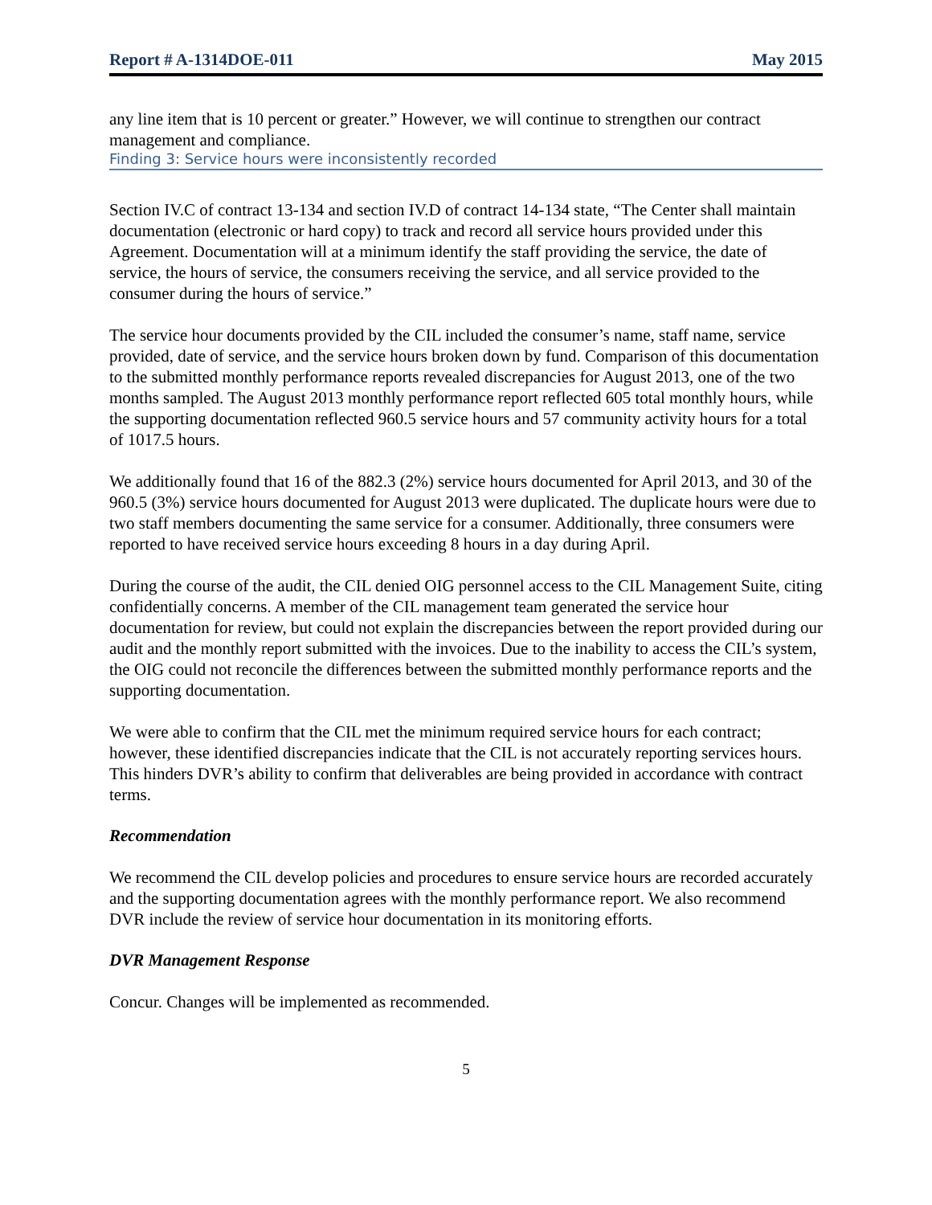Report # A-1314DOE-011 May 2015
any line item that is 10 percent or greater.” However, we will continue to strengthen our contract management and compliance.
Finding 3: Service hours were inconsistently recorded
Section IV.C of contract 13-134 and section IV.D of contract 14-134 state, “The Center shall maintain documentation (electronic or hard copy) to track and record all service hours provided under this Agreement. Documentation will at a minimum identify the staff providing the service, the date of service, the hours of service, the consumers receiving the service, and all service provided to the consumer during the hours of service.”
The service hour documents provided by the CIL included the consumer’s name, staff name, service provided, date of service, and the service hours broken down by fund. Comparison of this documentation to the submitted monthly performance reports revealed discrepancies for August 2013, one of the two months sampled. The August 2013 monthly performance report reflected 605 total monthly hours, while the supporting documentation reflected 960.5 service hours and 57 community activity hours for a total of 1017.5 hours.
We additionally found that 16 of the 882.3 (2%) service hours documented for April 2013, and 30 of the 960.5 (3%) service hours documented for August 2013 were duplicated. The duplicate hours were due to two staff members documenting the same service for a consumer. Additionally, three consumers were reported to have received service hours exceeding 8 hours in a day during April.
During the course of the audit, the CIL denied OIG personnel access to the CIL Management Suite, citing confidentially concerns. A member of the CIL management team generated the service hour documentation for review, but could not explain the discrepancies between the report provided during our audit and the monthly report submitted with the invoices. Due to the inability to access the CIL’s system, the OIG could not reconcile the differences between the submitted monthly performance reports and the supporting documentation.
We were able to confirm that the CIL met the minimum required service hours for each contract; however, these identified discrepancies indicate that the CIL is not accurately reporting services hours. This hinders DVR’s ability to confirm that deliverables are being provided in accordance with contract terms.
Recommendation
We recommend the CIL develop policies and procedures to ensure service hours are recorded accurately and the supporting documentation agrees with the monthly performance report. We also recommend DVR include the review of service hour documentation in its monitoring efforts.
DVR Management Response
Concur. Changes will be implemented as recommended.
5